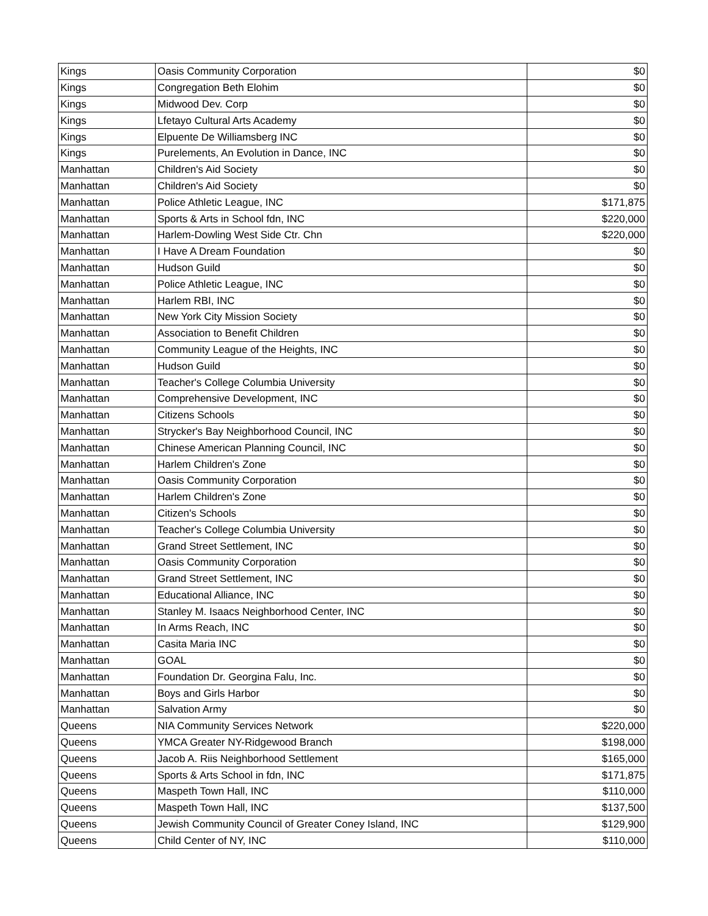| Kings | Oasis Community Corporation | $0 |
| Kings | Congregation Beth Elohim | $0 |
| Kings | Midwood Dev. Corp | $0 |
| Kings | Lfetayo Cultural Arts Academy | $0 |
| Kings | Elpuente De Williamsberg INC | $0 |
| Kings | Purelements, An Evolution in Dance, INC | $0 |
| Manhattan | Children's Aid Society | $0 |
| Manhattan | Children's Aid Society | $0 |
| Manhattan | Police Athletic League, INC | $171,875 |
| Manhattan | Sports & Arts in School fdn, INC | $220,000 |
| Manhattan | Harlem-Dowling West Side Ctr. Chn | $220,000 |
| Manhattan | I Have A Dream Foundation | $0 |
| Manhattan | Hudson Guild | $0 |
| Manhattan | Police Athletic League, INC | $0 |
| Manhattan | Harlem RBI, INC | $0 |
| Manhattan | New York City Mission Society | $0 |
| Manhattan | Association to Benefit Children | $0 |
| Manhattan | Community League of the Heights, INC | $0 |
| Manhattan | Hudson Guild | $0 |
| Manhattan | Teacher's College Columbia University | $0 |
| Manhattan | Comprehensive Development, INC | $0 |
| Manhattan | Citizens Schools | $0 |
| Manhattan | Strycker's Bay Neighborhood Council, INC | $0 |
| Manhattan | Chinese American Planning Council, INC | $0 |
| Manhattan | Harlem Children's Zone | $0 |
| Manhattan | Oasis Community Corporation | $0 |
| Manhattan | Harlem Children's Zone | $0 |
| Manhattan | Citizen's Schools | $0 |
| Manhattan | Teacher's College Columbia University | $0 |
| Manhattan | Grand Street Settlement, INC | $0 |
| Manhattan | Oasis Community Corporation | $0 |
| Manhattan | Grand Street Settlement, INC | $0 |
| Manhattan | Educational Alliance, INC | $0 |
| Manhattan | Stanley M. Isaacs Neighborhood Center, INC | $0 |
| Manhattan | In Arms Reach, INC | $0 |
| Manhattan | Casita Maria INC | $0 |
| Manhattan | GOAL | $0 |
| Manhattan | Foundation Dr. Georgina Falu, Inc. | $0 |
| Manhattan | Boys and Girls Harbor | $0 |
| Manhattan | Salvation Army | $0 |
| Queens | NIA Community Services Network | $220,000 |
| Queens | YMCA Greater NY-Ridgewood Branch | $198,000 |
| Queens | Jacob A. Riis Neighborhood Settlement | $165,000 |
| Queens | Sports & Arts School in fdn, INC | $171,875 |
| Queens | Maspeth Town Hall, INC | $110,000 |
| Queens | Maspeth Town Hall, INC | $137,500 |
| Queens | Jewish Community Council of Greater Coney Island, INC | $129,900 |
| Queens | Child Center of NY, INC | $110,000 |